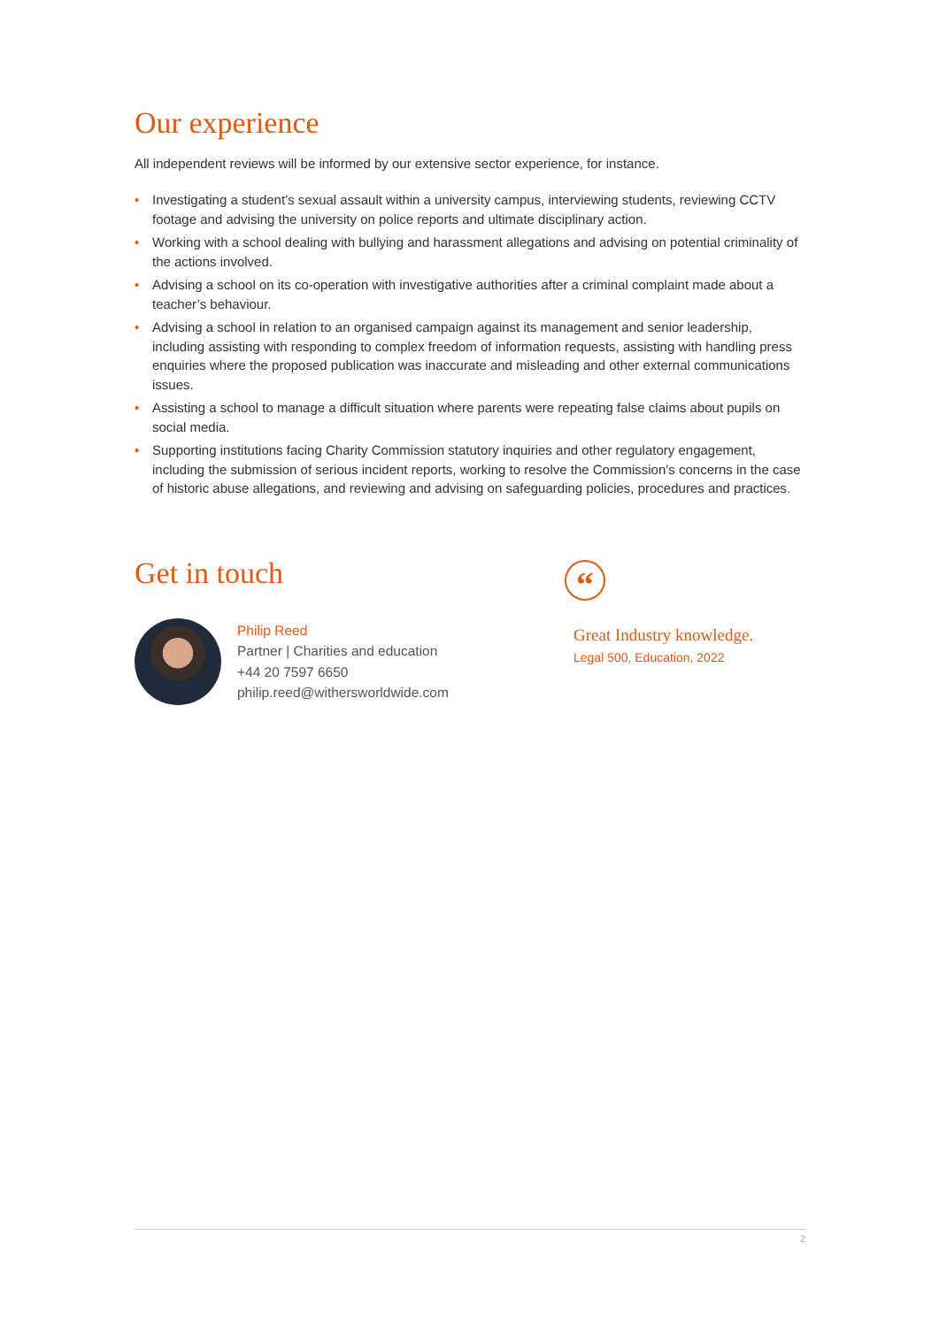Our experience
All independent reviews will be informed by our extensive sector experience, for instance.
• Investigating a student’s sexual assault within a university campus, interviewing students, reviewing CCTV footage and advising the university on police reports and ultimate disciplinary action.
• Working with a school dealing with bullying and harassment allegations and advising on potential criminality of the actions involved.
• Advising a school on its co-operation with investigative authorities after a criminal complaint made about a teacher’s behaviour.
• Advising a school in relation to an organised campaign against its management and senior leadership, including assisting with responding to complex freedom of information requests, assisting with handling press enquiries where the proposed publication was inaccurate and misleading and other external communications issues.
• Assisting a school to manage a difficult situation where parents were repeating false claims about pupils on social media.
• Supporting institutions facing Charity Commission statutory inquiries and other regulatory engagement, including the submission of serious incident reports, working to resolve the Commission’s concerns in the case of historic abuse allegations, and reviewing and advising on safeguarding policies, procedures and practices.
Get in touch
Philip Reed
Partner | Charities and education
+44 20 7597 6650
philip.reed@withersworldwide.com
“
Great Industry knowledge.
Legal 500, Education, 2022
2